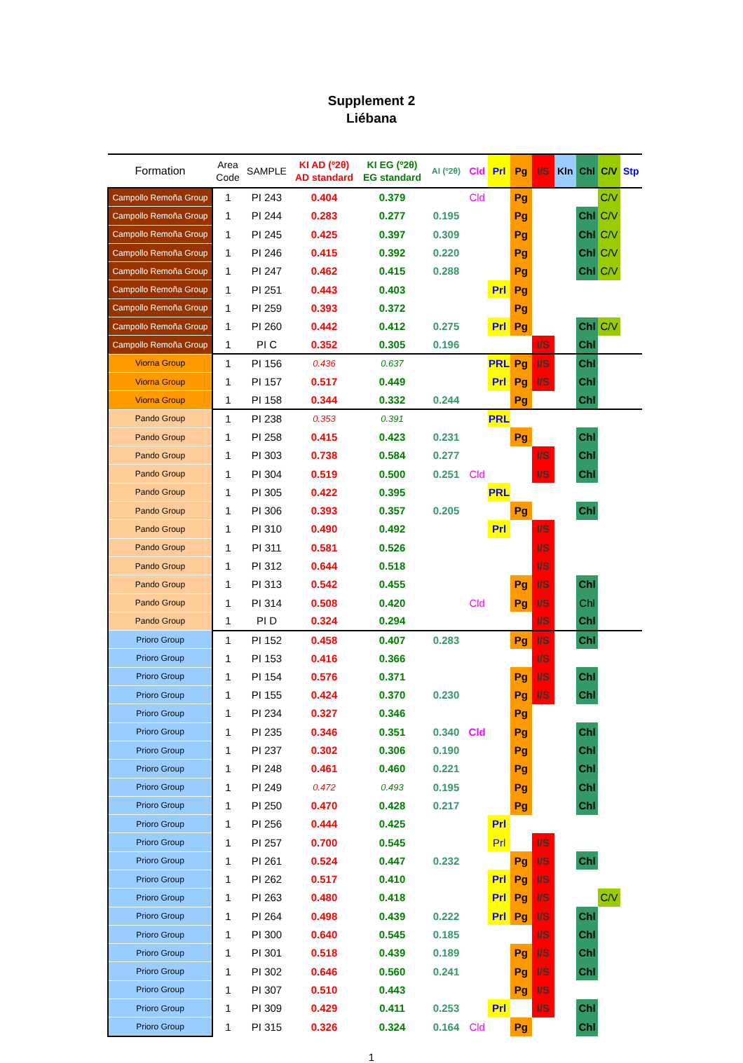Supplement 2
Liébana
| Formation | Area Code | SAMPLE | KI AD (º2θ) AD standard | KI EG (º2θ) EG standard | AI (º2θ) | Cld | Prl | Pg | I/S | Kln | Chl | C/V | Stp |
| --- | --- | --- | --- | --- | --- | --- | --- | --- | --- | --- | --- | --- | --- |
| Campollo Remoña Group | 1 | PI 243 | 0.404 | 0.379 | | Cld | | Pg | | | | C/V | |
| Campollo Remoña Group | 1 | PI 244 | 0.283 | 0.277 | 0.195 | | | Pg | | | Chl | C/V | |
| Campollo Remoña Group | 1 | PI 245 | 0.425 | 0.397 | 0.309 | | | Pg | | | Chl | C/V | |
| Campollo Remoña Group | 1 | PI 246 | 0.415 | 0.392 | 0.220 | | | Pg | | | Chl | C/V | |
| Campollo Remoña Group | 1 | PI 247 | 0.462 | 0.415 | 0.288 | | | Pg | | | Chl | C/V | |
| Campollo Remoña Group | 1 | PI 251 | 0.443 | 0.403 | | | Prl | Pg | | | | | |
| Campollo Remoña Group | 1 | PI 259 | 0.393 | 0.372 | | | | Pg | | | | | |
| Campollo Remoña Group | 1 | PI 260 | 0.442 | 0.412 | 0.275 | | Prl | Pg | | | Chl | C/V | |
| Campollo Remoña Group | 1 | PI C | 0.352 | 0.305 | 0.196 | | | | I/S | | Chl | | |
| Viorna Group | 1 | PI 156 | 0.436 | 0.637 | | | PRL | Pg | I/S | | Chl | | |
| Viorna Group | 1 | PI 157 | 0.517 | 0.449 | | | Prl | Pg | I/S | | Chl | | |
| Viorna Group | 1 | PI 158 | 0.344 | 0.332 | 0.244 | | | Pg | | | Chl | | |
| Pando Group | 1 | PI 238 | 0.353 | 0.391 | | | PRL | | | | | | |
| Pando Group | 1 | PI 258 | 0.415 | 0.423 | 0.231 | | | Pg | | | Chl | | |
| Pando Group | 1 | PI 303 | 0.738 | 0.584 | 0.277 | | | | I/S | | Chl | | |
| Pando Group | 1 | PI 304 | 0.519 | 0.500 | 0.251 | Cld | | | I/S | | Chl | | |
| Pando Group | 1 | PI 305 | 0.422 | 0.395 | | | PRL | | | | | | |
| Pando Group | 1 | PI 306 | 0.393 | 0.357 | 0.205 | | | Pg | | | Chl | | |
| Pando Group | 1 | PI 310 | 0.490 | 0.492 | | | Prl | | I/S | | | | |
| Pando Group | 1 | PI 311 | 0.581 | 0.526 | | | | | I/S | | | | |
| Pando Group | 1 | PI 312 | 0.644 | 0.518 | | | | | I/S | | | | |
| Pando Group | 1 | PI 313 | 0.542 | 0.455 | | | | Pg | I/S | | Chl | | |
| Pando Group | 1 | PI 314 | 0.508 | 0.420 | | Cld | | Pg | I/S | | Chl | | |
| Pando Group | 1 | PI D | 0.324 | 0.294 | | | | | I/S | | Chl | | |
| Prioro Group | 1 | PI 152 | 0.458 | 0.407 | 0.283 | | | Pg | I/S | | Chl | | |
| Prioro Group | 1 | PI 153 | 0.416 | 0.366 | | | | | I/S | | | | |
| Prioro Group | 1 | PI 154 | 0.576 | 0.371 | | | | Pg | I/S | | Chl | | |
| Prioro Group | 1 | PI 155 | 0.424 | 0.370 | 0.230 | | | Pg | I/S | | Chl | | |
| Prioro Group | 1 | PI 234 | 0.327 | 0.346 | | | | Pg | | | | | |
| Prioro Group | 1 | PI 235 | 0.346 | 0.351 | 0.340 | Cld | | Pg | | | Chl | | |
| Prioro Group | 1 | PI 237 | 0.302 | 0.306 | 0.190 | | | Pg | | | Chl | | |
| Prioro Group | 1 | PI 248 | 0.461 | 0.460 | 0.221 | | | Pg | | | Chl | | |
| Prioro Group | 1 | PI 249 | 0.472 | 0.493 | 0.195 | | | Pg | | | Chl | | |
| Prioro Group | 1 | PI 250 | 0.470 | 0.428 | 0.217 | | | Pg | | | Chl | | |
| Prioro Group | 1 | PI 256 | 0.444 | 0.425 | | | Prl | | | | | | |
| Prioro Group | 1 | PI 257 | 0.700 | 0.545 | | | Prl | | I/S | | | | |
| Prioro Group | 1 | PI 261 | 0.524 | 0.447 | 0.232 | | | Pg | I/S | | Chl | | |
| Prioro Group | 1 | PI 262 | 0.517 | 0.410 | | | Prl | Pg | I/S | | | | |
| Prioro Group | 1 | PI 263 | 0.480 | 0.418 | | | Prl | Pg | I/S | | | C/V | |
| Prioro Group | 1 | PI 264 | 0.498 | 0.439 | 0.222 | | Prl | Pg | I/S | | Chl | | |
| Prioro Group | 1 | PI 300 | 0.640 | 0.545 | 0.185 | | | | I/S | | Chl | | |
| Prioro Group | 1 | PI 301 | 0.518 | 0.439 | 0.189 | | | Pg | I/S | | Chl | | |
| Prioro Group | 1 | PI 302 | 0.646 | 0.560 | 0.241 | | | Pg | I/S | | Chl | | |
| Prioro Group | 1 | PI 307 | 0.510 | 0.443 | | | | Pg | I/S | | | | |
| Prioro Group | 1 | PI 309 | 0.429 | 0.411 | 0.253 | | Prl | | I/S | | Chl | | |
| Prioro Group | 1 | PI 315 | 0.326 | 0.324 | 0.164 | Cld | | Pg | | | Chl | | |
1